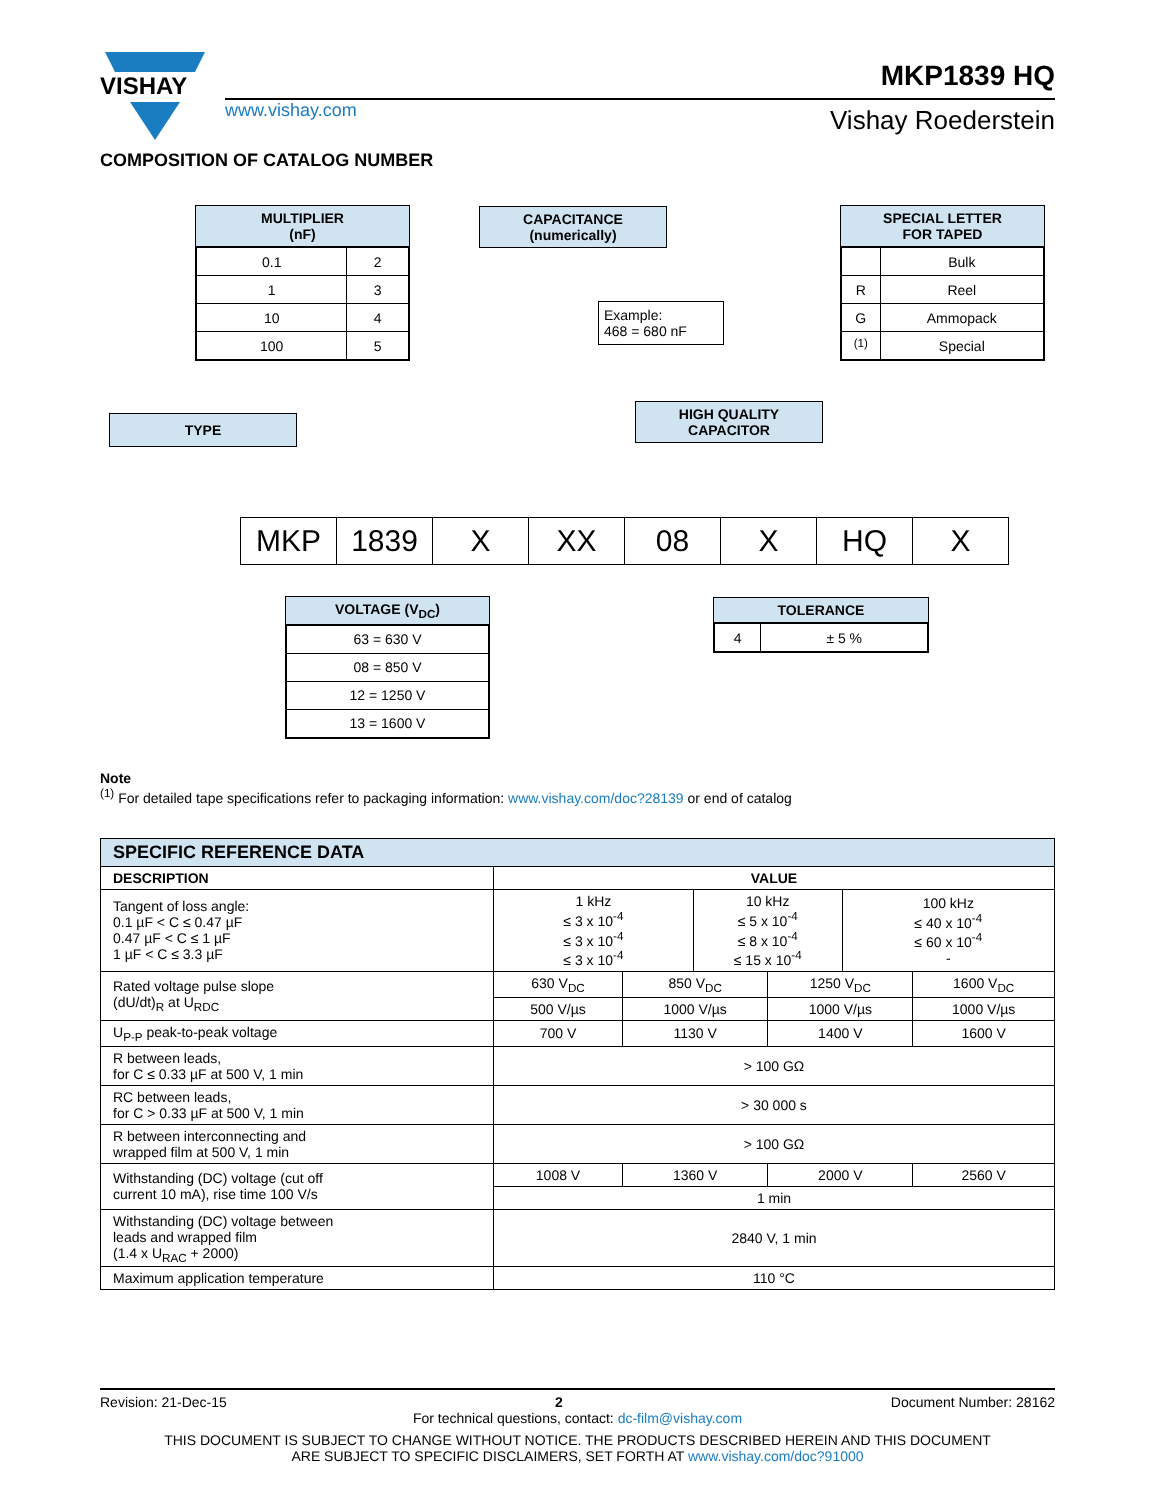VISHAY
www.vishay.com
MKP1839 HQ
Vishay Roederstein
COMPOSITION OF CATALOG NUMBER
MULTIPLIER
(nF)
| 0.1 | 2 |
| 1 | 3 |
| 10 | 4 |
| 100 | 5 |
CAPACITANCE
(numerically)
Example:
468 = 680 nF
SPECIAL LETTER
FOR TAPED
| | Bulk |
| R | Reel |
| G | Ammopack |
| <sup>(1)</sup> | Special |
TYPE
HIGH QUALITY
CAPACITOR
| MKP | 1839 | X | XX | 08 | X | HQ | X |
VOLTAGE (V<sub>DC</sub>)
| 63 = 630 V |
| 08 = 850 V |
| 12 = 1250 V |
| 13 = 1600 V |
TOLERANCE
| 4 | ± 5 % |
Note
<sup>(1)</sup> For detailed tape specifications refer to packaging information: www.vishay.com/doc?28139 or end of catalog
| SPECIFIC REFERENCE DATA | | | | | | |
| --- | --- | --- | --- | --- | --- | --- |
| DESCRIPTION | VALUE | | | | | |
| Tangent of loss angle: 0.1 µF < C ≤ 0.47 µF 0.47 µF < C ≤ 1 µF 1 µF < C ≤ 3.3 µF | 1 kHz ≤ 3 x 10<sup>-4</sup> ≤ 3 x 10<sup>-4</sup> ≤ 3 x 10<sup>-4</sup> | | 10 kHz ≤ 5 x 10<sup>-4</sup> ≤ 8 x 10<sup>-4</sup> ≤ 15 x 10<sup>-4</sup> | | 100 kHz ≤ 40 x 10<sup>-4</sup> ≤ 60 x 10<sup>-4</sup> - | |
| Rated voltage pulse slope (dU/dt)<sub>R</sub> at U<sub>RDC</sub> | 630 V<sub>DC</sub> | 850 V<sub>DC</sub> | | 1250 V<sub>DC</sub> | | 1600 V<sub>DC</sub> |
| | 500 V/µs | 1000 V/µs | | 1000 V/µs | | 1000 V/µs |
| U<sub>P-P</sub> peak-to-peak voltage | 700 V | 1130 V | | 1400 V | | 1600 V |
| R between leads, for C ≤ 0.33 µF at 500 V, 1 min | > 100 GΩ | | | | | |
| RC between leads, for C > 0.33 µF at 500 V, 1 min | > 30 000 s | | | | | |
| R between interconnecting and wrapped film at 500 V, 1 min | > 100 GΩ | | | | | |
| Withstanding (DC) voltage (cut off current 10 mA), rise time 100 V/s | 1008 V | 1360 V | | 2000 V | | 2560 V |
| | 1 min | | | | | |
| Withstanding (DC) voltage between leads and wrapped film (1.4 x U<sub>RAC</sub> + 2000) | 2840 V, 1 min | | | | | |
| Maximum application temperature | 110 °C | | | | | |
Revision: 21-Dec-15 2 Document Number: 28162
For technical questions, contact: dc-film@vishay.com
THIS DOCUMENT IS SUBJECT TO CHANGE WITHOUT NOTICE. THE PRODUCTS DESCRIBED HEREIN AND THIS DOCUMENT
ARE SUBJECT TO SPECIFIC DISCLAIMERS, SET FORTH AT www.vishay.com/doc?91000